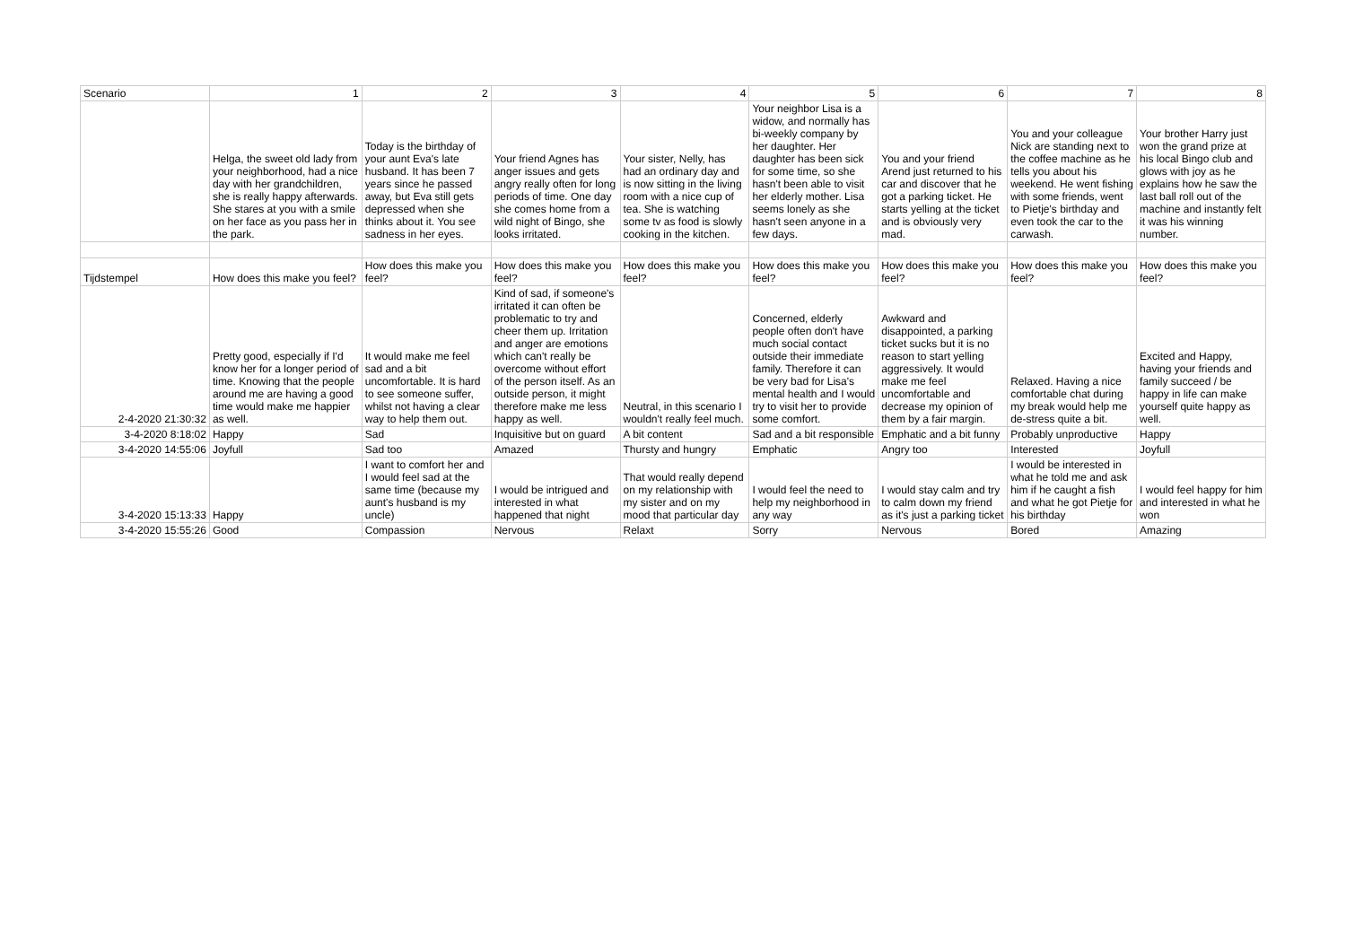| Scenario | 1 | 2 | 3 | 4 | 5 | 6 | 7 | 8 |
| | Helga, the sweet old lady from your neighborhood, had a nice day with her grandchildren, she is really happy afterwards. She stares at you with a smile on her face as you pass her in the park. | Today is the birthday of your aunt Eva's late husband. It has been 7 years since he passed away, but Eva still gets depressed when she thinks about it. You see sadness in her eyes. | Your friend Agnes has anger issues and gets angry really often for long periods of time. One day she comes home from a wild night of Bingo, she looks irritated. | Your sister, Nelly, has had an ordinary day and is now sitting in the living room with a nice cup of tea. She is watching some tv as food is slowly cooking in the kitchen. | Your neighbor Lisa is a widow, and normally has bi-weekly company by her daughter. Her daughter has been sick for some time, so she hasn't been able to visit her elderly mother. Lisa seems lonely as she hasn't seen anyone in a few days. | You and your friend Arend just returned to his car and discover that he got a parking ticket. He starts yelling at the ticket and is obviously very mad. | You and your colleague Nick are standing next to the coffee machine as he tells you about his weekend. He went fishing with some friends, went to Pietje's birthday and even took the car to the carwash. | Your brother Harry just won the grand prize at his local Bingo club and glows with joy as he explains how he saw the last ball roll out of the machine and instantly felt it was his winning number. |
| Tijdstempel | How does this make you feel? | How does this make you feel? | How does this make you feel? | How does this make you feel? | How does this make you feel? | How does this make you feel? | How does this make you feel? | How does this make you feel? |
| 2-4-2020 21:30:32 | Pretty good, especially if I'd know her for a longer period of time. Knowing that the people around me are having a good time would make me happier as well. | It would make me feel sad and a bit uncomfortable. It is hard to see someone suffer, whilst not having a clear way to help them out. | Kind of sad, if someone's irritated it can often be problematic to try and cheer them up. Irritation and anger are emotions which can't really be overcome without effort of the person itself. As an outside person, it might therefore make me less happy as well. | Neutral, in this scenario I wouldn't really feel much. | Concerned, elderly people often don't have much social contact outside their immediate family. Therefore it can be very bad for Lisa's mental health and I would try to visit her to provide some comfort. | Awkward and disappointed, a parking ticket sucks but it is no reason to start yelling aggressively. It would make me feel uncomfortable and decrease my opinion of them by a fair margin. | Relaxed. Having a nice comfortable chat during my break would help me de-stress quite a bit. | Excited and Happy, having your friends and family succeed / be happy in life can make yourself quite happy as well. |
| 3-4-2020 8:18:02 | Happy | Sad | Inquisitive but on guard | A bit content | Sad and a bit responsible | Emphatic and a bit funny | Probably unproductive | Happy |
| 3-4-2020 14:55:06 | Joyfull | Sad too | Amazed | Thursty and hungry | Emphatic | Angry too | Interested | Joyfull |
| 3-4-2020 15:13:33 | Happy | I want to comfort her and I would feel sad at the same time (because my aunt's husband is my uncle) | I would be intrigued and interested in what happened that night | That would really depend on my relationship with my sister and on my mood that particular day | I would feel the need to help my neighborhood in any way | I would stay calm and try to calm down my friend as it's just a parking ticket | I would be interested in what he told me and ask him if he caught a fish and what he got Pietje for his birthday | I would feel happy for him and interested in what he won |
| 3-4-2020 15:55:26 | Good | Compassion | Nervous | Relaxt | Sorry | Nervous | Bored | Amazing |